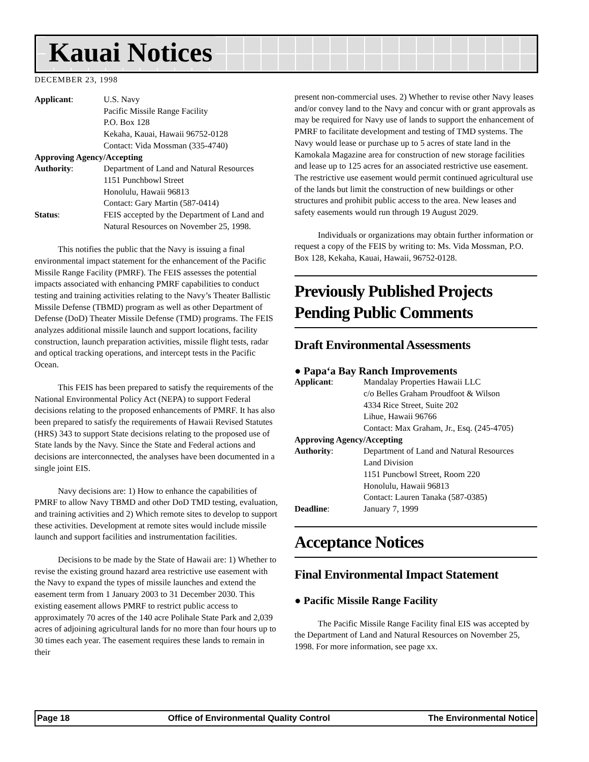Kauai Notices
DECEMBER 23, 1998
| Applicant : | U.S. Navy Pacific Missile Range Facility P.O. Box 128 Kekaha, Kauai, Hawaii 96752-0128 Contact: Vida Mossman (335-4740) |
| Approving Agency/Accepting | |
| Authority : | Department of Land and Natural Resources 1151 Punchbowl Street Honolulu, Hawaii 96813 Contact: Gary Martin (587-0414) |
| Status : | FEIS accepted by the Department of Land and Natural Resources on November 25, 1998. |
This notifies the public that the Navy is issuing a final environmental impact statement for the enhancement of the Pacific Missile Range Facility (PMRF). The FEIS assesses the potential impacts associated with enhancing PMRF capabilities to conduct testing and training activities relating to the Navy’s Theater Ballistic Missile Defense (TBMD) program as well as other Department of Defense (DoD) Theater Missile Defense (TMD) programs. The FEIS analyzes additional missile launch and support locations, facility construction, launch preparation activities, missile flight tests, radar and optical tracking operations, and intercept tests in the Pacific Ocean.
This FEIS has been prepared to satisfy the requirements of the National Environmental Policy Act (NEPA) to support Federal decisions relating to the proposed enhancements of PMRF. It has also been prepared to satisfy the requirements of Hawaii Revised Statutes (HRS) 343 to support State decisions relating to the proposed use of State lands by the Navy. Since the State and Federal actions and decisions are interconnected, the analyses have been documented in a single joint EIS.
Navy decisions are: 1) How to enhance the capabilities of PMRF to allow Navy TBMD and other DoD TMD testing, evaluation, and training activities and 2) Which remote sites to develop to support these activities. Development at remote sites would include missile launch and support facilities and instrumentation facilities.
Decisions to be made by the State of Hawaii are: 1) Whether to revise the existing ground hazard area restrictive use easement with the Navy to expand the types of missile launches and extend the easement term from 1 January 2003 to 31 December 2030. This existing easement allows PMRF to restrict public access to approximately 70 acres of the 140 acre Polihale State Park and 2,039 acres of adjoining agricultural lands for no more than four hours up to 30 times each year. The easement requires these lands to remain in their
present non-commercial uses. 2) Whether to revise other Navy leases and/or convey land to the Navy and concur with or grant approvals as may be required for Navy use of lands to support the enhancement of PMRF to facilitate development and testing of TMD systems. The Navy would lease or purchase up to 5 acres of state land in the Kamokala Magazine area for construction of new storage facilities and lease up to 125 acres for an associated restrictive use easement. The restrictive use easement would permit continued agricultural use of the lands but limit the construction of new buildings or other structures and prohibit public access to the area. New leases and safety easements would run through 19 August 2029.
Individuals or organizations may obtain further information or request a copy of the FEIS by writing to: Ms. Vida Mossman, P.O. Box 128, Kekaha, Kauai, Hawaii, 96752-0128.
Previously Published Projects Pending Public Comments
Draft Environmental Assessments
● Papa‘a Bay Ranch Improvements
| Applicant : | Mandalay Properties Hawaii LLC c/o Belles Graham Proudfoot & Wilson 4334 Rice Street, Suite 202 Lihue, Hawaii 96766 Contact: Max Graham, Jr., Esq. (245-4705) |
| Approving Agency/Accepting | |
| Authority : | Department of Land and Natural Resources Land Division 1151 Puncbowl Street, Room 220 Honolulu, Hawaii 96813 Contact: Lauren Tanaka (587-0385) |
| Deadline : | January 7, 1999 |
Acceptance Notices
Final Environmental Impact Statement
● Pacific Missile Range Facility
The Pacific Missile Range Facility final EIS was accepted by the Department of Land and Natural Resources on November 25, 1998. For more information, see page xx.
Page 18 Office of Environmental Quality Control The Environmental Notice